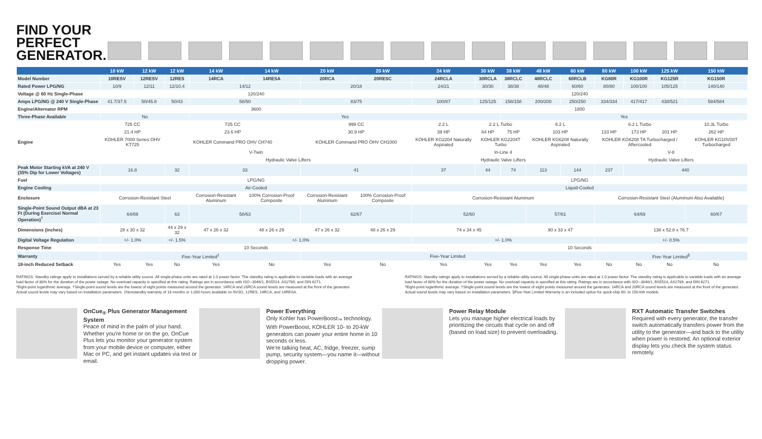FIND YOUR PERFECT GENERATOR.
| | 10 kW | 12 kW | 12 kW | 14 kW | 14 kW | 20 kW | 20 kW | 24 kW | 30 kW | 38 kW | 48 kW | 60 kW | 80 kW | 100 kW | 125 kW | 150 kW |
| --- | --- | --- | --- | --- | --- | --- | --- | --- | --- | --- | --- | --- | --- | --- | --- | --- |
| Model Number | 10RESV | 12RESV | 12RES | 14RCA | 14RESA | 20RCA | 20RESC | 24RCLA | 30RCLA | 38RCLC | 48RCLC | 60RCLB | KG80R | KG100R | KG125R | KG150R |
| Rated Power LPG/NG | 10/9 | 12/11 | 12/10.4 | 14/12 | | 20/18 | | 24/21 | 30/30 | 38/38 | 48/48 | 60/60 | 80/80 | 100/100 | 105/125 | 140/140 |
| Voltage @ 60 Hz Single-Phase | 120/240 | | | | | | | 120/240 | | | | | | | | |
| Amps LPG/NG @ 240 V Single-Phase | 41.7/37.5 | 50/45.8 | 50/43 | 58/50 | | 83/75 | | 100/87 | 125/125 | 158/158 | 200/200 | 250/250 | 334/334 | 417/417 | 438/521 | 584/584 |
| Engine/Alternator RPM | 3600 | | | | | | | 1800 | | | | | | | | |
| Three-Phase Available | No | | | Yes | | | | | | Yes | | | | | | |
| Engine | 725 CC | | 725 CC | | | 999 CC | | 2.2 L | 2.2 L Turbo | | 6.2 L | | 6.2 L Turbo | | | 10.3L Turbo |
| | 21.4 HP | | 23.6 HP | | | 30.9 HP | | 39 HP | 64 HP | 75 HP | 103 HP | | 133 HP | 173 HP | 201 HP | 262 HP |
| | KOHLER 7000 Series OHV KT725 | | KOHLER Command PRO OHV CH740 | | | KOHLER Command PRO OHV CH1000 | | KOHLER KG2204 Naturally Aspirated | KOHLER KG2204T Turbo | | KOHLER KG6208 Naturally Aspirated | | KOHLER KG6208 TA Turbocharged / Aftercooled | | | KOHLER KG10V08T Turbocharged |
| | V-Twin | | | | | | | In-Line 4 | | | | | V-8 | | | |
| | | | Hydraulic Valve Lifters | | | | | Hydraulic Valve Lifters | | | | | Hydraulic Valve Lifters | | | |
| Peak Motor Starting kVA at 240 V (35% Dip for Lower Voltages) | 16.8 | | 32 | 33 | | 41 | | 37 | 44 | 74 | 113 | 144 | 237 | 440 | | |
| Fuel | LPG/NG | | | | | | | LPG/NG | | | | | | | | |
| Engine Cooling | Air-Cooled | | | | | | | Liquid-Cooled | | | | | | | | |
| Enclosure | Corrosion-Resistant Steel | | | Corrosion-Resistant Aluminum | 100% Corrosion-Proof Composite | Corrosion-Resistant Aluminum | 100% Corrosion-Proof Composite | Corrosion-Resistant Aluminum | | | | | Corrosion-Resistant Steel (Aluminum Also Available) | | | |
| Single-Point Sound Output dBA at 23 Ft (During Exercise/ Normal Operation)<sup>†</sup> | 64/69 | | 63 | 58/63 | | 62/67 | | 52/60 | | | 57/61 | | 64/69 | | | 60/67 |
| Dimensions (inches) | 28 x 30 x 32 | | 44 x 29 x 32 | 47 x 26 x 32 | 48 x 26 x 29 | 47 x 26 x 32 | 48 x 26 x 29 | 74 x 34 x 45 | | | 90 x 33 x 47 | | 138 x 52.8 x 76.7 | | | |
| Digital Voltage Regulation | +/- 1.0% | | +/- 1.5% | +/- 1.0% | | | | +/- 1.0% | | | | | +/- 0.5% | | | |
| Response Time | 10 Seconds | | | | | | | 10 Seconds | | | | | | | | |
| Warranty | Five-Year Limited<sup>‡</sup> | | | | | Five-Year Limited | | | | | | | Five-Year Limited<sup>§</sup> | | | |
| 18-inch Reduced Setback | Yes | Yes | No | Yes | No | Yes | No | Yes | Yes | Yes | Yes | Yes | No | No | No | No |
RATINGS: Standby ratings apply to installations served by a reliable utility source. All single-phase units are rated at 1.0 power factor. The standby rating is applicable to variable loads with an average load factor of 80% for the duration of the power outage. No overload capacity is specified at this rating. Ratings are in accordance with ISO--3046/1, BS5514, AS2789, and DIN 6271.
*Eight-point logarithmic average. †Single-point sound levels are the lowest of eight points measured around the generator. 14RCA and 20RCA sound levels are measured at the front of the generator. Actual sound levels may vary based on installation parameters. ‡Nonstandby warranty of 18 months or 1,000 hours available on 6VSG, 12RES, 14RCA, and 14RESA.
RATINGS: Standby ratings apply to installations served by a reliable utility source. All single-phase units are rated at 1.0 power factor. The standby rating is applicable to variable loads with an average load factor of 80% for the duration of the power outage. No overload capacity is specified at this rating. Ratings are in accordance with ISO--3046/1, BS5514, AS2789, and DIN 6271.
*Eight-point logarithmic average. †Single-point sound levels are the lowest of eight points measured around the generator. 14RCA and 20RCA sound levels are measured at the front of the generator. Actual sound levels may vary based on installation parameters. §Five-Year Limited Warranty is an included option for quick-ship 80- to 150-kW models.
OnCue<sub>®</sub> Plus Generator Management System
Peace of mind in the palm of your hand. Whether you're home or on the go, OnCue Plus lets you monitor your generator system from your mobile device or computer, either Mac or PC, and get instant updates via text or email.
Power Everything
Only Kohler has PowerBoost<sub>™</sub> technology. With PowerBoost, KOHLER 10- to 20-kW generators can power your entire home in 10 seconds or less.
We're talking heat, AC, fridge, freezer, sump pump, security system—you name it—without dropping power.
Power Relay Module
Lets you manage higher electrical loads by prioritizing the circuits that cycle on and off (based on load size) to prevent overloading.
RXT Automatic Transfer Switches
Required with every generator, the transfer switch automatically transfers power from the utility to the generator—and back to the utility when power is restored. An optional exterior display lets you check the system status remotely.